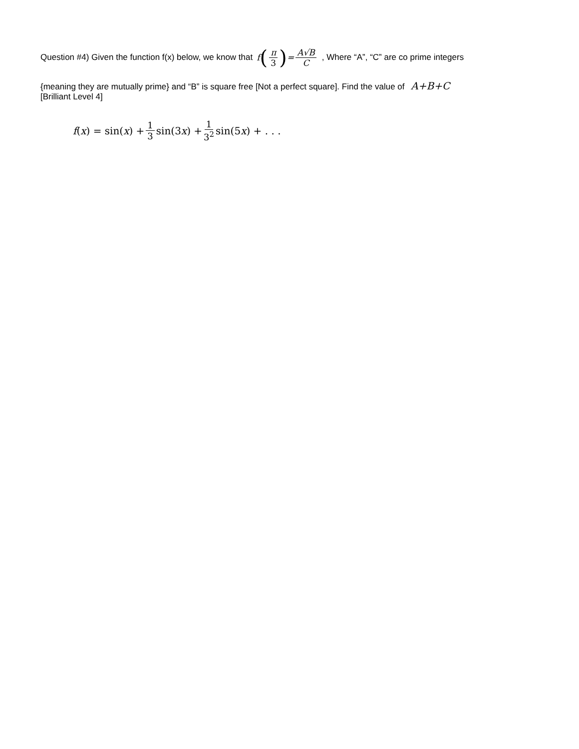Question #4) Given the function f(x) below, we know that f (π 3) = A√B C , Where “A”, “C” are co prime integers
{meaning they are mutually prime} and “B” is square free [Not a perfect square]. Find the value of A+B+C
[Brilliant Level 4]
f (x) = sin(x) + 1 3 sin(3 x) + 1 3<sup>2</sup> sin(5 x) + . . .